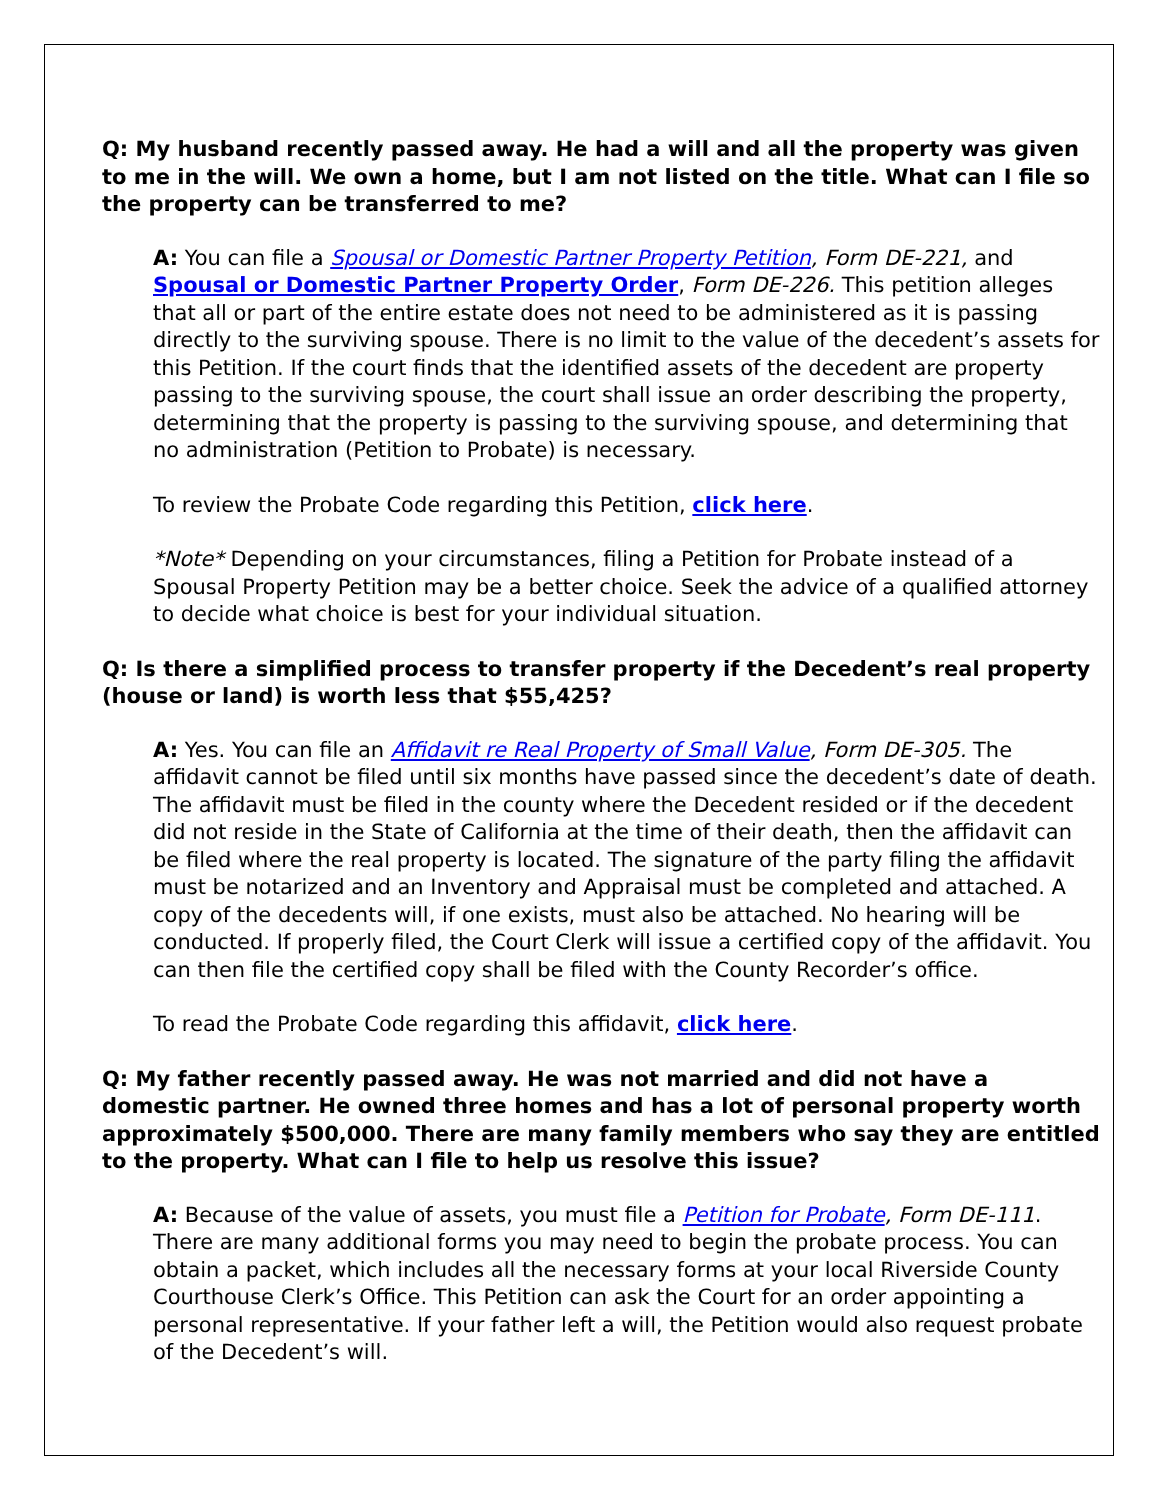Q: My husband recently passed away. He had a will and all the property was given to me in the will. We own a home, but I am not listed on the title. What can I file so the property can be transferred to me?
A: You can file a Spousal or Domestic Partner Property Petition, Form DE-221, and Spousal or Domestic Partner Property Order, Form DE-226. This petition alleges that all or part of the entire estate does not need to be administered as it is passing directly to the surviving spouse. There is no limit to the value of the decedent’s assets for this Petition. If the court finds that the identified assets of the decedent are property passing to the surviving spouse, the court shall issue an order describing the property, determining that the property is passing to the surviving spouse, and determining that no administration (Petition to Probate) is necessary.
To review the Probate Code regarding this Petition, click here.
*Note* Depending on your circumstances, filing a Petition for Probate instead of a Spousal Property Petition may be a better choice. Seek the advice of a qualified attorney to decide what choice is best for your individual situation.
Q: Is there a simplified process to transfer property if the Decedent’s real property (house or land) is worth less that $55,425?
A: Yes. You can file an Affidavit re Real Property of Small Value, Form DE-305. The affidavit cannot be filed until six months have passed since the decedent’s date of death. The affidavit must be filed in the county where the Decedent resided or if the decedent did not reside in the State of California at the time of their death, then the affidavit can be filed where the real property is located. The signature of the party filing the affidavit must be notarized and an Inventory and Appraisal must be completed and attached. A copy of the decedents will, if one exists, must also be attached. No hearing will be conducted. If properly filed, the Court Clerk will issue a certified copy of the affidavit. You can then file the certified copy shall be filed with the County Recorder’s office.
To read the Probate Code regarding this affidavit, click here.
Q: My father recently passed away. He was not married and did not have a domestic partner. He owned three homes and has a lot of personal property worth approximately $500,000. There are many family members who say they are entitled to the property. What can I file to help us resolve this issue?
A: Because of the value of assets, you must file a Petition for Probate, Form DE-111. There are many additional forms you may need to begin the probate process. You can obtain a packet, which includes all the necessary forms at your local Riverside County Courthouse Clerk’s Office. This Petition can ask the Court for an order appointing a personal representative. If your father left a will, the Petition would also request probate of the Decedent’s will.